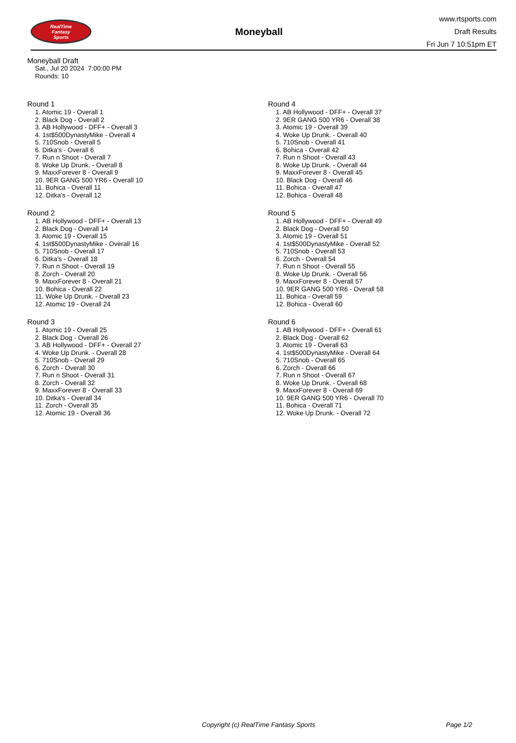RealTime
Fantasy
Sports
Moneyball
www.rtsports.com
Draft Results
Fri Jun 7 10:51pm ET
Moneyball Draft
Sat., Jul 20 2024 7:00:00 PM
Rounds: 10
Round 1
1. Atomic 19 - Overall 1
2. Black Dog - Overall 2
3. AB Hollywood - DFF+ - Overall 3
4. 1st$500DynastyMike - Overall 4
5. 710Snob - Overall 5
6. Ditka's - Overall 6
7. Run n Shoot - Overall 7
8. Woke Up Drunk. - Overall 8
9. MaxxForever 8 - Overall 9
10. 9ER GANG 500 YR6 - Overall 10
11. Bohica - Overall 11
12. Ditka's - Overall 12
Round 2
1. AB Hollywood - DFF+ - Overall 13
2. Black Dog - Overall 14
3. Atomic 19 - Overall 15
4. 1st$500DynastyMike - Overall 16
5. 710Snob - Overall 17
6. Ditka's - Overall 18
7. Run n Shoot - Overall 19
8. Zorch - Overall 20
9. MaxxForever 8 - Overall 21
10. Bohica - Overall 22
11. Woke Up Drunk. - Overall 23
12. Atomic 19 - Overall 24
Round 3
1. Atomic 19 - Overall 25
2. Black Dog - Overall 26
3. AB Hollywood - DFF+ - Overall 27
4. Woke Up Drunk. - Overall 28
5. 710Snob - Overall 29
6. Zorch - Overall 30
7. Run n Shoot - Overall 31
8. Zorch - Overall 32
9. MaxxForever 8 - Overall 33
10. Ditka's - Overall 34
11. Zorch - Overall 35
12. Atomic 19 - Overall 36
Round 4
1. AB Hollywood - DFF+ - Overall 37
2. 9ER GANG 500 YR6 - Overall 38
3. Atomic 19 - Overall 39
4. Woke Up Drunk. - Overall 40
5. 710Snob - Overall 41
6. Bohica - Overall 42
7. Run n Shoot - Overall 43
8. Woke Up Drunk. - Overall 44
9. MaxxForever 8 - Overall 45
10. Black Dog - Overall 46
11. Bohica - Overall 47
12. Bohica - Overall 48
Round 5
1. AB Hollywood - DFF+ - Overall 49
2. Black Dog - Overall 50
3. Atomic 19 - Overall 51
4. 1st$500DynastyMike - Overall 52
5. 710Snob - Overall 53
6. Zorch - Overall 54
7. Run n Shoot - Overall 55
8. Woke Up Drunk. - Overall 56
9. MaxxForever 8 - Overall 57
10. 9ER GANG 500 YR6 - Overall 58
11. Bohica - Overall 59
12. Bohica - Overall 60
Round 6
1. AB Hollywood - DFF+ - Overall 61
2. Black Dog - Overall 62
3. Atomic 19 - Overall 63
4. 1st$500DynastyMike - Overall 64
5. 710Snob - Overall 65
6. Zorch - Overall 66
7. Run n Shoot - Overall 67
8. Woke Up Drunk. - Overall 68
9. MaxxForever 8 - Overall 69
10. 9ER GANG 500 YR6 - Overall 70
11. Bohica - Overall 71
12. Woke Up Drunk. - Overall 72
Copyright (c) RealTime Fantasy Sports Page 1/2